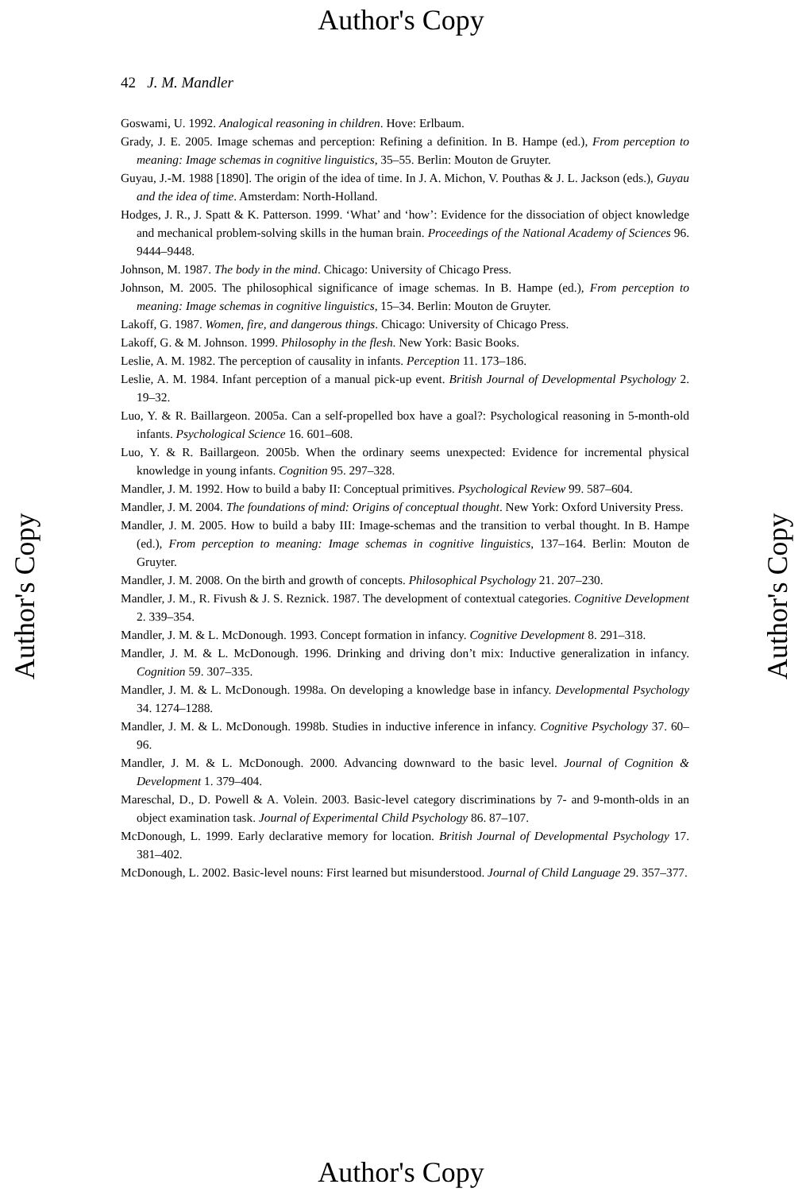Author's Copy
Author's Copy
Author's Copy
42 J. M. Mandler
Goswami, U. 1992. Analogical reasoning in children. Hove: Erlbaum.
Grady, J. E. 2005. Image schemas and perception: Refining a definition. In B. Hampe (ed.), From perception to meaning: Image schemas in cognitive linguistics, 35–55. Berlin: Mouton de Gruyter.
Guyau, J.-M. 1988 [1890]. The origin of the idea of time. In J. A. Michon, V. Pouthas & J. L. Jackson (eds.), Guyau and the idea of time. Amsterdam: North-Holland.
Hodges, J. R., J. Spatt & K. Patterson. 1999. ‘What’ and ‘how’: Evidence for the dissociation of object knowledge and mechanical problem-solving skills in the human brain. Proceedings of the National Academy of Sciences 96. 9444–9448.
Johnson, M. 1987. The body in the mind. Chicago: University of Chicago Press.
Johnson, M. 2005. The philosophical significance of image schemas. In B. Hampe (ed.), From perception to meaning: Image schemas in cognitive linguistics, 15–34. Berlin: Mouton de Gruyter.
Lakoff, G. 1987. Women, fire, and dangerous things. Chicago: University of Chicago Press.
Lakoff, G. & M. Johnson. 1999. Philosophy in the flesh. New York: Basic Books.
Leslie, A. M. 1982. The perception of causality in infants. Perception 11. 173–186.
Leslie, A. M. 1984. Infant perception of a manual pick-up event. British Journal of Developmental Psychology 2. 19–32.
Luo, Y. & R. Baillargeon. 2005a. Can a self-propelled box have a goal?: Psychological reasoning in 5-month-old infants. Psychological Science 16. 601–608.
Luo, Y. & R. Baillargeon. 2005b. When the ordinary seems unexpected: Evidence for incremental physical knowledge in young infants. Cognition 95. 297–328.
Mandler, J. M. 1992. How to build a baby II: Conceptual primitives. Psychological Review 99. 587–604.
Mandler, J. M. 2004. The foundations of mind: Origins of conceptual thought. New York: Oxford University Press.
Mandler, J. M. 2005. How to build a baby III: Image-schemas and the transition to verbal thought. In B. Hampe (ed.), From perception to meaning: Image schemas in cognitive linguistics, 137–164. Berlin: Mouton de Gruyter.
Mandler, J. M. 2008. On the birth and growth of concepts. Philosophical Psychology 21. 207–230.
Mandler, J. M., R. Fivush & J. S. Reznick. 1987. The development of contextual categories. Cognitive Development 2. 339–354.
Mandler, J. M. & L. McDonough. 1993. Concept formation in infancy. Cognitive Development 8. 291–318.
Mandler, J. M. & L. McDonough. 1996. Drinking and driving don’t mix: Inductive generalization in infancy. Cognition 59. 307–335.
Mandler, J. M. & L. McDonough. 1998a. On developing a knowledge base in infancy. Developmental Psychology 34. 1274–1288.
Mandler, J. M. & L. McDonough. 1998b. Studies in inductive inference in infancy. Cognitive Psychology 37. 60–96.
Mandler, J. M. & L. McDonough. 2000. Advancing downward to the basic level. Journal of Cognition & Development 1. 379–404.
Mareschal, D., D. Powell & A. Volein. 2003. Basic-level category discriminations by 7- and 9-month-olds in an object examination task. Journal of Experimental Child Psychology 86. 87–107.
McDonough, L. 1999. Early declarative memory for location. British Journal of Developmental Psychology 17. 381–402.
McDonough, L. 2002. Basic-level nouns: First learned but misunderstood. Journal of Child Language 29. 357–377.
Author's Copy